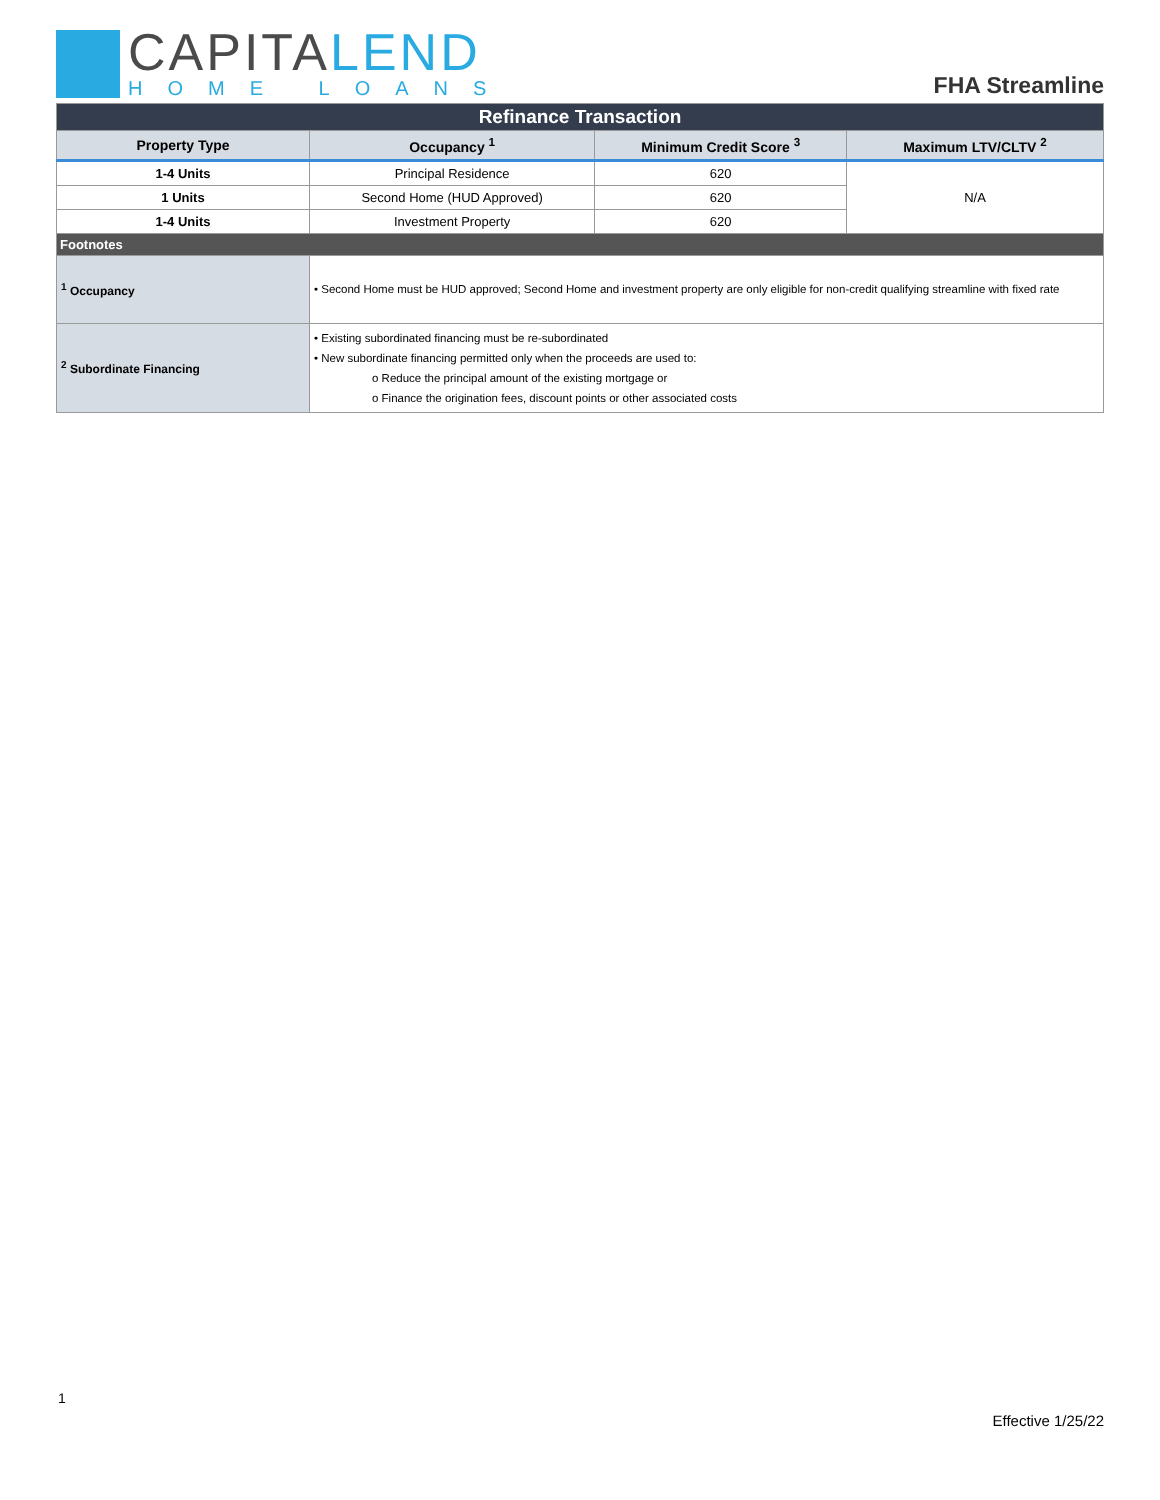CAPITALEND
HOME LOANS
FHA Streamline
| Refinance Transaction | | | |
| Property Type | Occupancy <sup>1</sup> | Minimum Credit Score <sup>3</sup> | Maximum LTV/CLTV <sup>2</sup> |
| 1-4 Units | Principal Residence | 620 | N/A |
| 1 Units | Second Home (HUD Approved) | 620 | |
| 1-4 Units | Investment Property | 620 | |
| Footnotes | | | |
| <sup>1</sup> Occupancy | • Second Home must be HUD approved; Second Home and investment property are only eligible for non-credit qualifying streamline with fixed rate | | |
| <sup>2</sup> Subordinate Financing | • Existing subordinated financing must be re-subordinated • New subordinate financing permitted only when the proceeds are used to: o Reduce the principal amount of the existing mortgage or o Finance the origination fees, discount points or other associated costs | | |
1
Effective 1/25/22